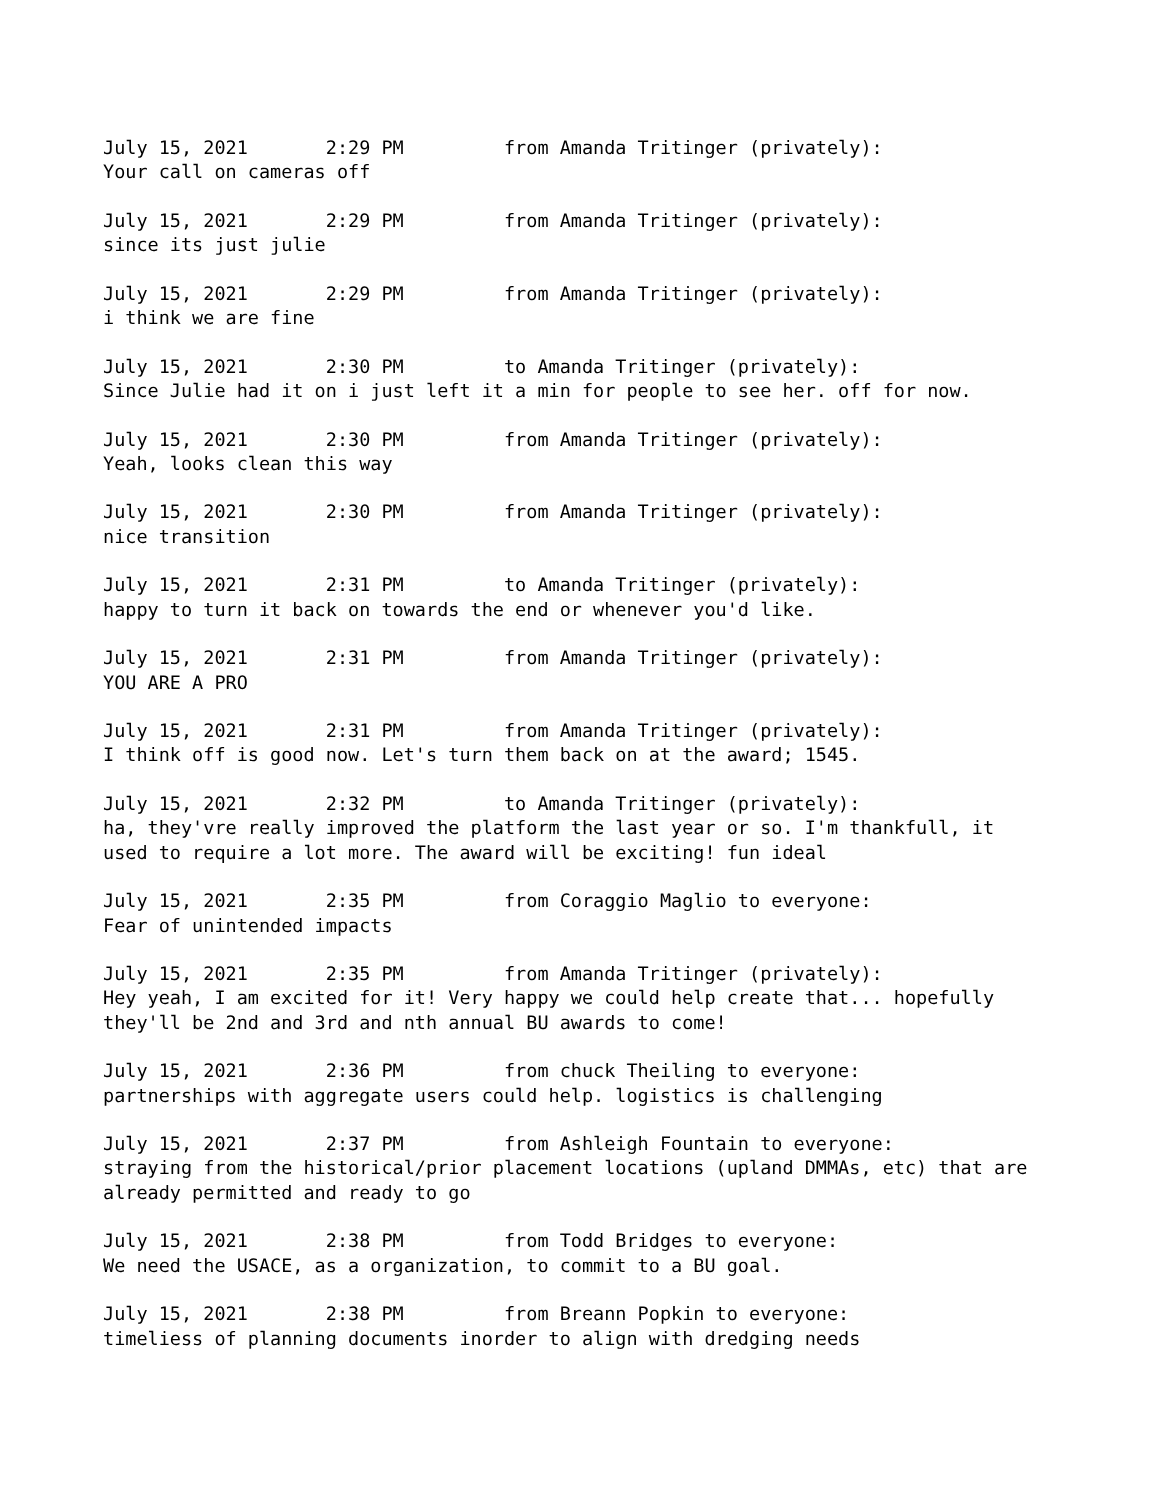July 15, 2021 2:29 PM from Amanda Tritinger (privately): Your call on cameras off
July 15, 2021 2:29 PM from Amanda Tritinger (privately): since its just julie
July 15, 2021 2:29 PM from Amanda Tritinger (privately): i think we are fine
July 15, 2021 2:30 PM to Amanda Tritinger (privately): Since Julie had it on i just left it a min for people to see her. off for now.
July 15, 2021 2:30 PM from Amanda Tritinger (privately): Yeah, looks clean this way
July 15, 2021 2:30 PM from Amanda Tritinger (privately): nice transition
July 15, 2021 2:31 PM to Amanda Tritinger (privately): happy to turn it back on towards the end or whenever you'd like.
July 15, 2021 2:31 PM from Amanda Tritinger (privately): YOU ARE A PRO
July 15, 2021 2:31 PM from Amanda Tritinger (privately): I think off is good now. Let's turn them back on at the award; 1545.
July 15, 2021 2:32 PM to Amanda Tritinger (privately): ha, they'vre really improved the platform the last year or so. I'm thankfull, it used to require a lot more. The award will be exciting! fun ideal
July 15, 2021 2:35 PM from Coraggio Maglio to everyone: Fear of unintended impacts
July 15, 2021 2:35 PM from Amanda Tritinger (privately): Hey yeah, I am excited for it! Very happy we could help create that... hopefully they'll be 2nd and 3rd and nth annual BU awards to come!
July 15, 2021 2:36 PM from chuck Theiling to everyone: partnerships with aggregate users could help. logistics is challenging
July 15, 2021 2:37 PM from Ashleigh Fountain to everyone: straying from the historical/prior placement locations (upland DMMAs, etc) that are already permitted and ready to go
July 15, 2021 2:38 PM from Todd Bridges to everyone: We need the USACE, as a organization, to commit to a BU goal.
July 15, 2021 2:38 PM from Breann Popkin to everyone: timeliess of planning documents inorder to align with dredging needs